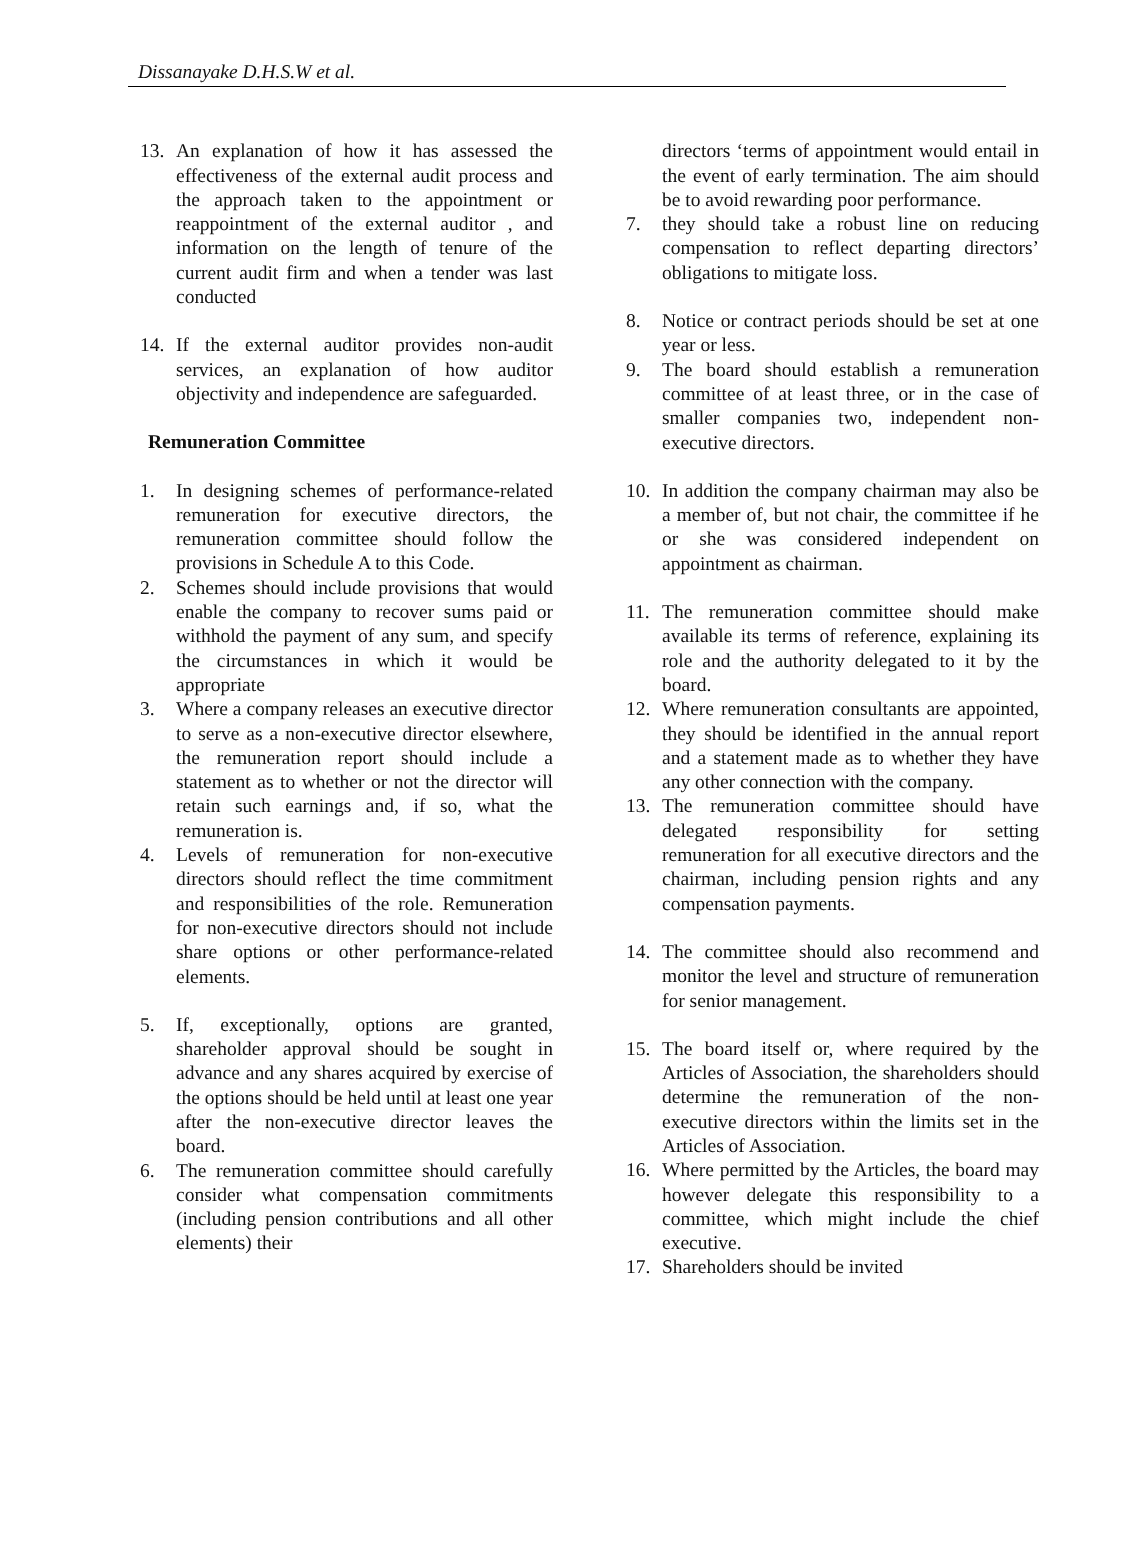Dissanayake D.H.S.W et al.
13. An explanation of how it has assessed the effectiveness of the external audit process and the approach taken to the appointment or reappointment of the external auditor , and information on the length of tenure of the current audit firm and when a tender was last conducted
14. If the external auditor provides non-audit services, an explanation of how auditor objectivity and independence are safeguarded.
Remuneration Committee
1. In designing schemes of performance-related remuneration for executive directors, the remuneration committee should follow the provisions in Schedule A to this Code.
2. Schemes should include provisions that would enable the company to recover sums paid or withhold the payment of any sum, and specify the circumstances in which it would be appropriate
3. Where a company releases an executive director to serve as a non-executive director elsewhere, the remuneration report should include a statement as to whether or not the director will retain such earnings and, if so, what the remuneration is.
4. Levels of remuneration for non-executive directors should reflect the time commitment and responsibilities of the role. Remuneration for non-executive directors should not include share options or other performance-related elements.
5. If, exceptionally, options are granted, shareholder approval should be sought in advance and any shares acquired by exercise of the options should be held until at least one year after the non-executive director leaves the board.
6. The remuneration committee should carefully consider what compensation commitments (including pension contributions and all other elements) their
directors ‘terms of appointment would entail in the event of early termination. The aim should be to avoid rewarding poor performance.
7. they should take a robust line on reducing compensation to reflect departing directors’ obligations to mitigate loss.
8. Notice or contract periods should be set at one year or less.
9. The board should establish a remuneration committee of at least three, or in the case of smaller companies two, independent non-executive directors.
10. In addition the company chairman may also be a member of, but not chair, the committee if he or she was considered independent on appointment as chairman.
11. The remuneration committee should make available its terms of reference, explaining its role and the authority delegated to it by the board.
12. Where remuneration consultants are appointed, they should be identified in the annual report and a statement made as to whether they have any other connection with the company.
13. The remuneration committee should have delegated responsibility for setting remuneration for all executive directors and the chairman, including pension rights and any compensation payments.
14. The committee should also recommend and monitor the level and structure of remuneration for senior management.
15. The board itself or, where required by the Articles of Association, the shareholders should determine the remuneration of the non-executive directors within the limits set in the Articles of Association.
16. Where permitted by the Articles, the board may however delegate this responsibility to a committee, which might include the chief executive.
17. Shareholders should be invited